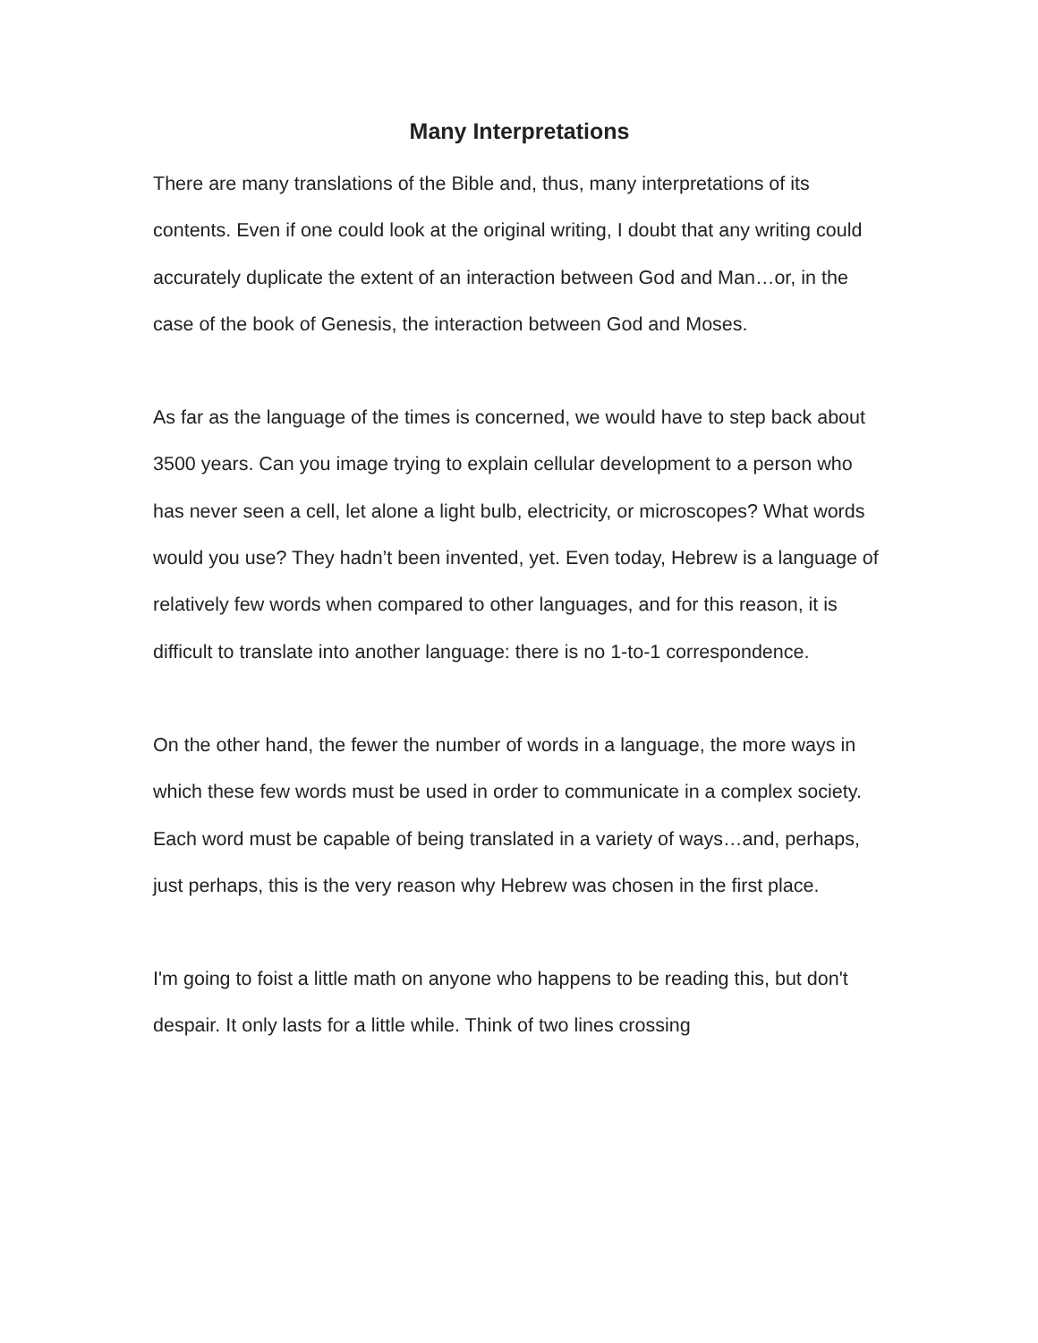Many Interpretations
There are many translations of the Bible and, thus, many interpretations of its contents. Even if one could look at the original writing, I doubt that any writing could accurately duplicate the extent of an interaction between God and Man…or, in the case of the book of Genesis, the interaction between God and Moses.
As far as the language of the times is concerned, we would have to step back about 3500 years. Can you image trying to explain cellular development to a person who has never seen a cell, let alone a light bulb, electricity, or microscopes? What words would you use? They hadn’t been invented, yet. Even today, Hebrew is a language of relatively few words when compared to other languages, and for this reason, it is difficult to translate into another language: there is no 1-to-1 correspondence.
On the other hand, the fewer the number of words in a language, the more ways in which these few words must be used in order to communicate in a complex society. Each word must be capable of being translated in a variety of ways…and, perhaps, just perhaps, this is the very reason why Hebrew was chosen in the first place.
I'm going to foist a little math on anyone who happens to be reading this, but don't despair. It only lasts for a little while. Think of two lines crossing